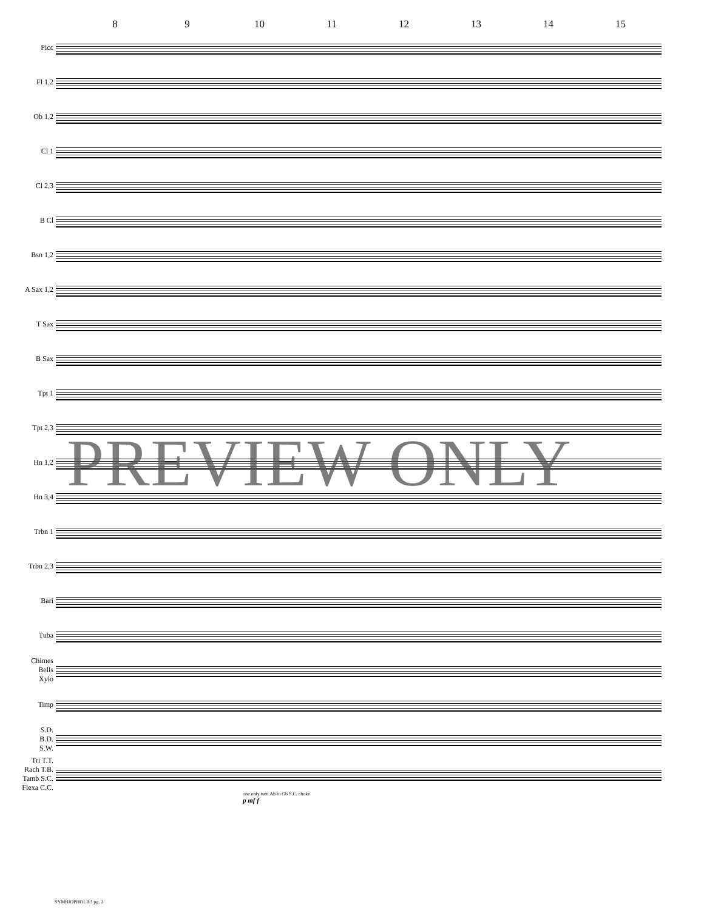8 9 10 11 12 13 14 15
Picc
Fl 1,2
Ob 1,2
Cl 1
Cl 2,3
B Cl
Bsn 1,2
A Sax 1,2
T Sax
B Sax
Tpt 1
Tpt 2,3
Hn 1,2
Hn 3,4
Trbn 1
Trbn 2,3
Bari
Tuba
Chimes
Bells
Xylo
Timp
S.D.
B.D.
S.W.
Tri T.T.
Rach T.B.
Tamb S.C.
Flexa C.C.
one only tutti Ab to Gb S.C. choke
p mf f
PREVIEW ONLY
SYMBIOPHOLIE! pg. 2